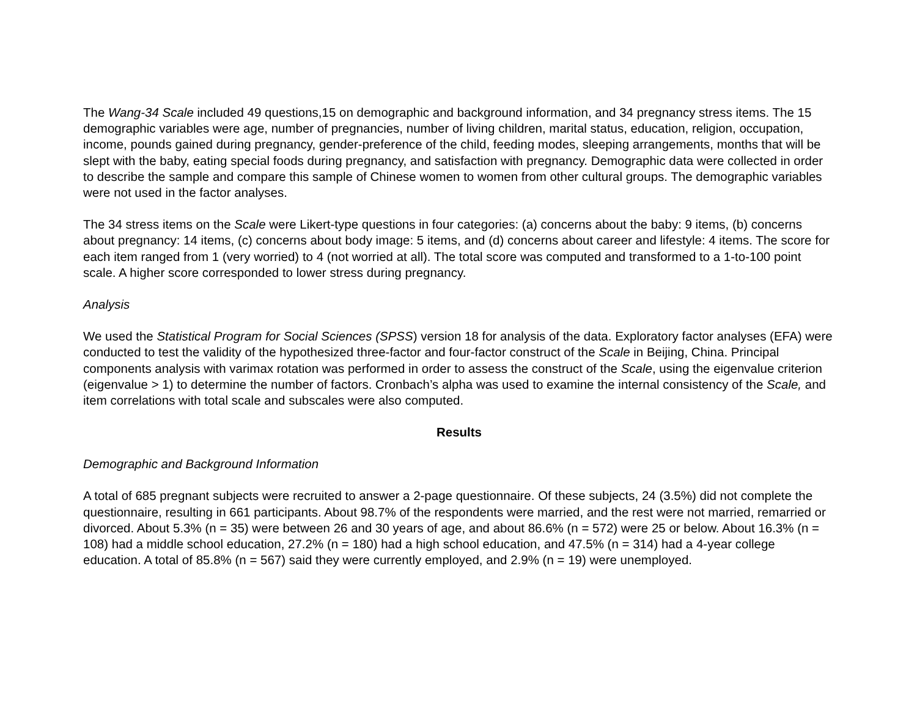The Wang-34 Scale included 49 questions,15 on demographic and background information, and 34 pregnancy stress items. The 15 demographic variables were age, number of pregnancies, number of living children, marital status, education, religion, occupation, income, pounds gained during pregnancy, gender-preference of the child, feeding modes, sleeping arrangements, months that will be slept with the baby, eating special foods during pregnancy, and satisfaction with pregnancy. Demographic data were collected in order to describe the sample and compare this sample of Chinese women to women from other cultural groups. The demographic variables were not used in the factor analyses.
The 34 stress items on the Scale were Likert-type questions in four categories: (a) concerns about the baby: 9 items, (b) concerns about pregnancy: 14 items, (c) concerns about body image: 5 items, and (d) concerns about career and lifestyle: 4 items. The score for each item ranged from 1 (very worried) to 4 (not worried at all). The total score was computed and transformed to a 1-to-100 point scale. A higher score corresponded to lower stress during pregnancy.
Analysis
We used the Statistical Program for Social Sciences (SPSS) version 18 for analysis of the data. Exploratory factor analyses (EFA) were conducted to test the validity of the hypothesized three-factor and four-factor construct of the Scale in Beijing, China. Principal components analysis with varimax rotation was performed in order to assess the construct of the Scale, using the eigenvalue criterion (eigenvalue > 1) to determine the number of factors. Cronbach’s alpha was used to examine the internal consistency of the Scale, and item correlations with total scale and subscales were also computed.
Results
Demographic and Background Information
A total of 685 pregnant subjects were recruited to answer a 2-page questionnaire. Of these subjects, 24 (3.5%) did not complete the questionnaire, resulting in 661 participants. About 98.7% of the respondents were married, and the rest were not married, remarried or divorced. About 5.3% (n = 35) were between 26 and 30 years of age, and about 86.6% (n = 572) were 25 or below. About 16.3% (n = 108) had a middle school education, 27.2% (n = 180) had a high school education, and 47.5% (n = 314) had a 4-year college education. A total of 85.8% (n = 567) said they were currently employed, and 2.9% (n = 19) were unemployed.